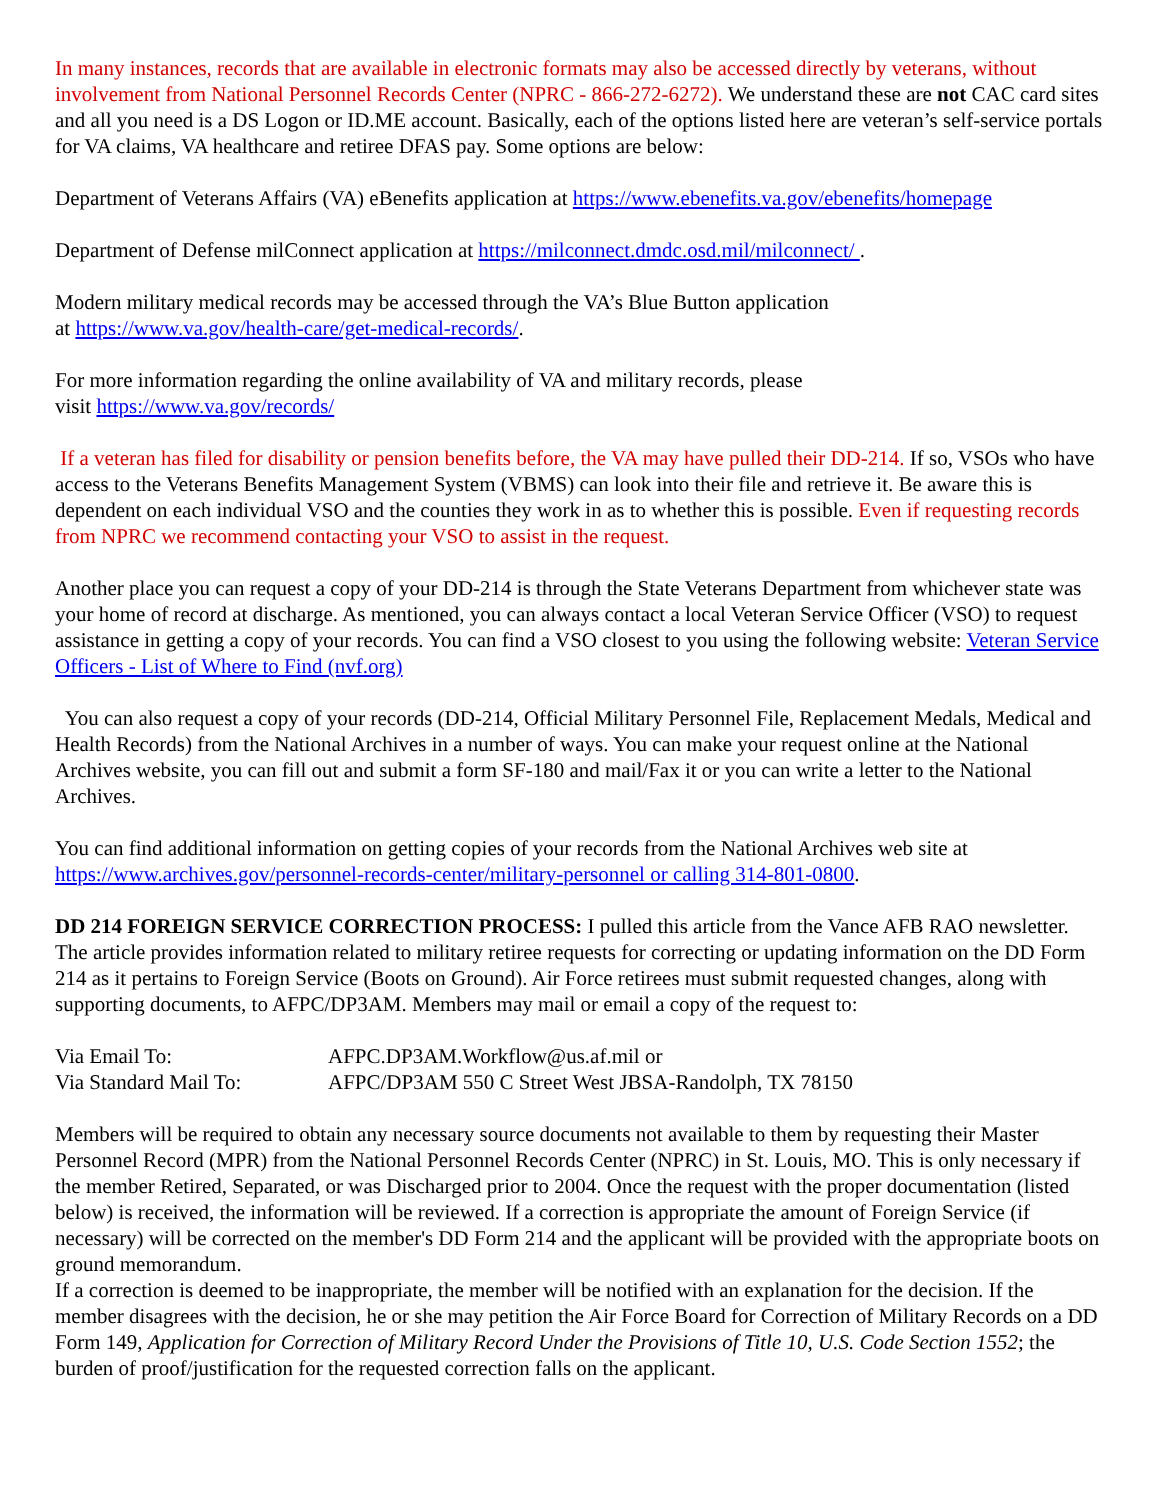In many instances, records that are available in electronic formats may also be accessed directly by veterans, without involvement from National Personnel Records Center (NPRC - 866-272-6272). We understand these are not CAC card sites and all you need is a DS Logon or ID.ME account. Basically, each of the options listed here are veteran’s self-service portals for VA claims, VA healthcare and retiree DFAS pay. Some options are below:
Department of Veterans Affairs (VA) eBenefits application at https://www.ebenefits.va.gov/ebenefits/homepage
Department of Defense milConnect application at https://milconnect.dmdc.osd.mil/milconnect/ .
Modern military medical records may be accessed through the VA’s Blue Button application
at https://www.va.gov/health-care/get-medical-records/.
For more information regarding the online availability of VA and military records, please
visit https://www.va.gov/records/
If a veteran has filed for disability or pension benefits before, the VA may have pulled their DD-214. If so, VSOs who have access to the Veterans Benefits Management System (VBMS) can look into their file and retrieve it. Be aware this is dependent on each individual VSO and the counties they work in as to whether this is possible. Even if requesting records from NPRC we recommend contacting your VSO to assist in the request.
Another place you can request a copy of your DD-214 is through the State Veterans Department from whichever state was your home of record at discharge. As mentioned, you can always contact a local Veteran Service Officer (VSO) to request assistance in getting a copy of your records. You can find a VSO closest to you using the following website: Veteran Service Officers - List of Where to Find (nvf.org)
You can also request a copy of your records (DD-214, Official Military Personnel File, Replacement Medals, Medical and Health Records) from the National Archives in a number of ways. You can make your request online at the National Archives website, you can fill out and submit a form SF-180 and mail/Fax it or you can write a letter to the National Archives.
You can find additional information on getting copies of your records from the National Archives web site at https://www.archives.gov/personnel-records-center/military-personnel or calling 314-801-0800.
DD 214 FOREIGN SERVICE CORRECTION PROCESS: I pulled this article from the Vance AFB RAO newsletter. The article provides information related to military retiree requests for correcting or updating information on the DD Form 214 as it pertains to Foreign Service (Boots on Ground). Air Force retirees must submit requested changes, along with supporting documents, to AFPC/DP3AM. Members may mail or email a copy of the request to:
| Via Email To: | AFPC.DP3AM.Workflow@us.af.mil or |
| Via Standard Mail To: | AFPC/DP3AM 550 C Street West JBSA-Randolph, TX 78150 |
Members will be required to obtain any necessary source documents not available to them by requesting their Master Personnel Record (MPR) from the National Personnel Records Center (NPRC) in St. Louis, MO. This is only necessary if the member Retired, Separated, or was Discharged prior to 2004. Once the request with the proper documentation (listed below) is received, the information will be reviewed. If a correction is appropriate the amount of Foreign Service (if necessary) will be corrected on the member's DD Form 214 and the applicant will be provided with the appropriate boots on ground memorandum.
If a correction is deemed to be inappropriate, the member will be notified with an explanation for the decision. If the member disagrees with the decision, he or she may petition the Air Force Board for Correction of Military Records on a DD Form 149, Application for Correction of Military Record Under the Provisions of Title 10, U.S. Code Section 1552; the burden of proof/justification for the requested correction falls on the applicant.